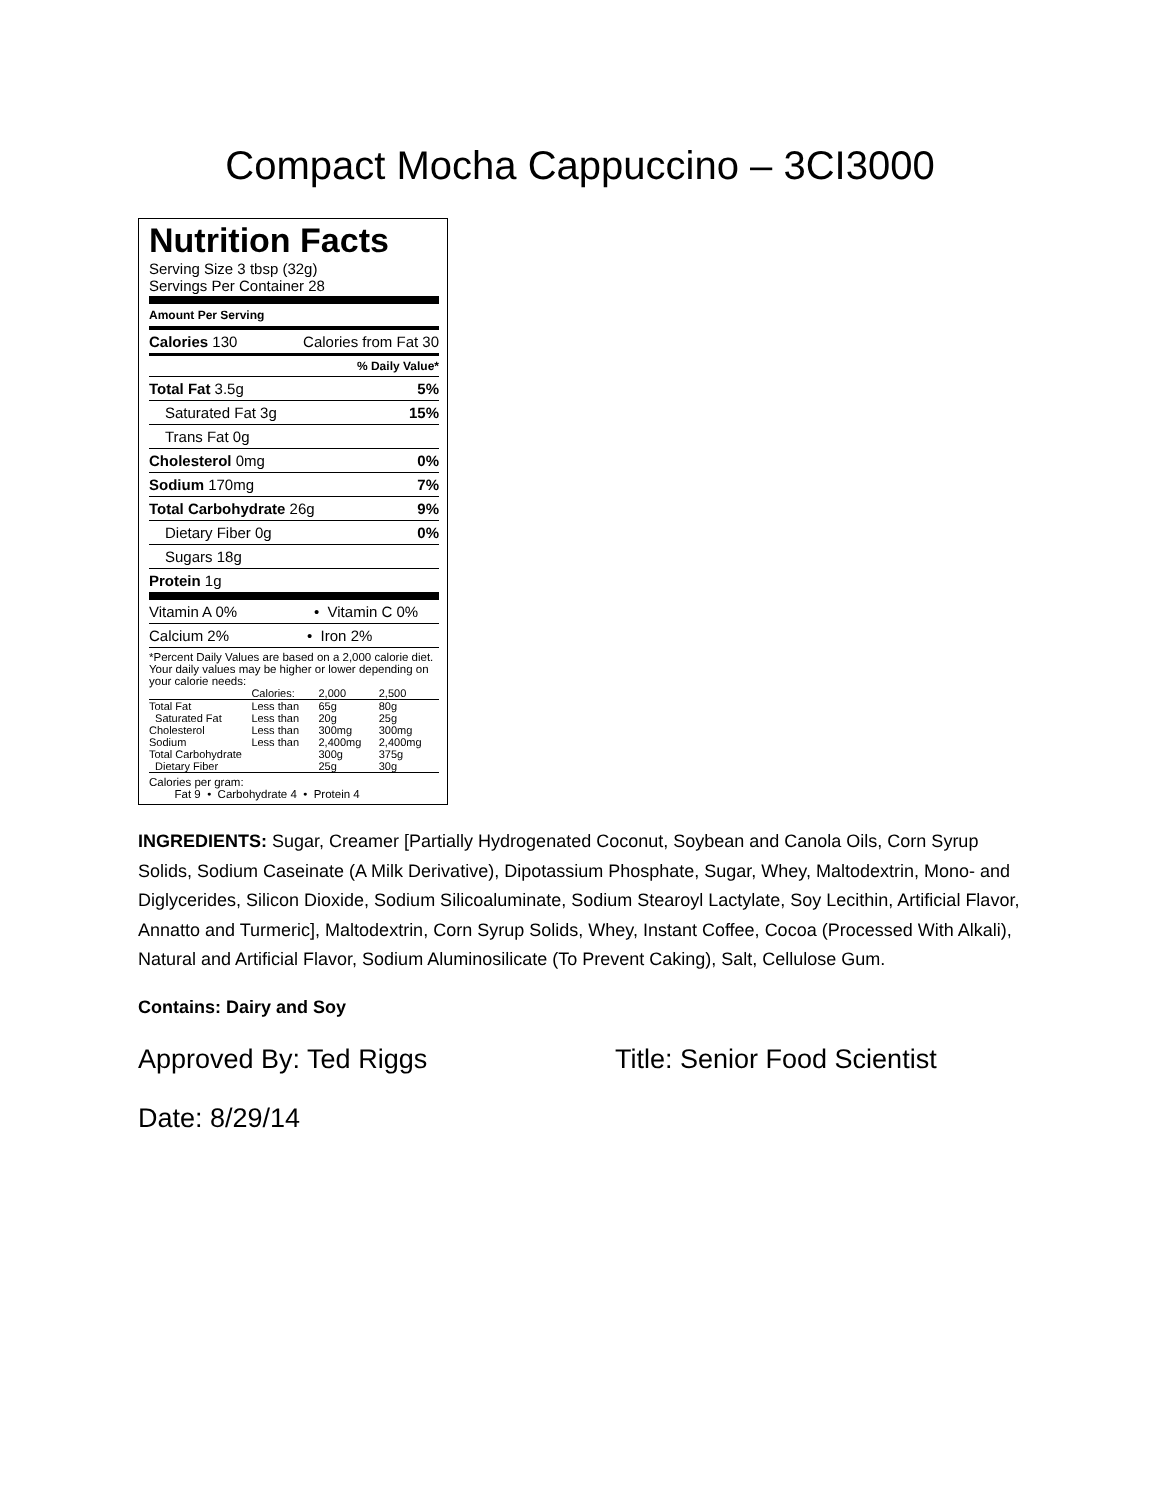Compact Mocha Cappuccino – 3CI3000
Nutrition Facts
Serving Size 3 tbsp (32g)
Servings Per Container 28
Amount Per Serving
Calories 130 Calories from Fat 30
% Daily Value*
Total Fat 3.5g 5%
Saturated Fat 3g 15%
Trans Fat 0g
Cholesterol 0mg 0%
Sodium 170mg 7%
Total Carbohydrate 26g 9%
Dietary Fiber 0g 0%
Sugars 18g
Protein 1g
Vitamin A 0% • Vitamin C 0%
Calcium 2% • Iron 2%
*Percent Daily Values are based on a 2,000 calorie diet. Your daily values may be higher or lower depending on your calorie needs:
| | Calories: | 2,000 | 2,500 |
| --- | --- | --- | --- |
| Total Fat | Less than | 65g | 80g |
| Saturated Fat | Less than | 20g | 25g |
| Cholesterol | Less than | 300mg | 300mg |
| Sodium | Less than | 2,400mg | 2,400mg |
| Total Carbohydrate | | 300g | 375g |
| Dietary Fiber | | 25g | 30g |
Calories per gram:
Fat 9 • Carbohydrate 4 • Protein 4
INGREDIENTS: Sugar, Creamer [Partially Hydrogenated Coconut, Soybean and Canola Oils, Corn Syrup Solids, Sodium Caseinate (A Milk Derivative), Dipotassium Phosphate, Sugar, Whey, Maltodextrin, Mono- and Diglycerides, Silicon Dioxide, Sodium Silicoaluminate, Sodium Stearoyl Lactylate, Soy Lecithin, Artificial Flavor, Annatto and Turmeric], Maltodextrin, Corn Syrup Solids, Whey, Instant Coffee, Cocoa (Processed With Alkali), Natural and Artificial Flavor, Sodium Aluminosilicate (To Prevent Caking), Salt, Cellulose Gum.
Contains: Dairy and Soy
Approved By: Ted Riggs Title: Senior Food Scientist
Date: 8/29/14